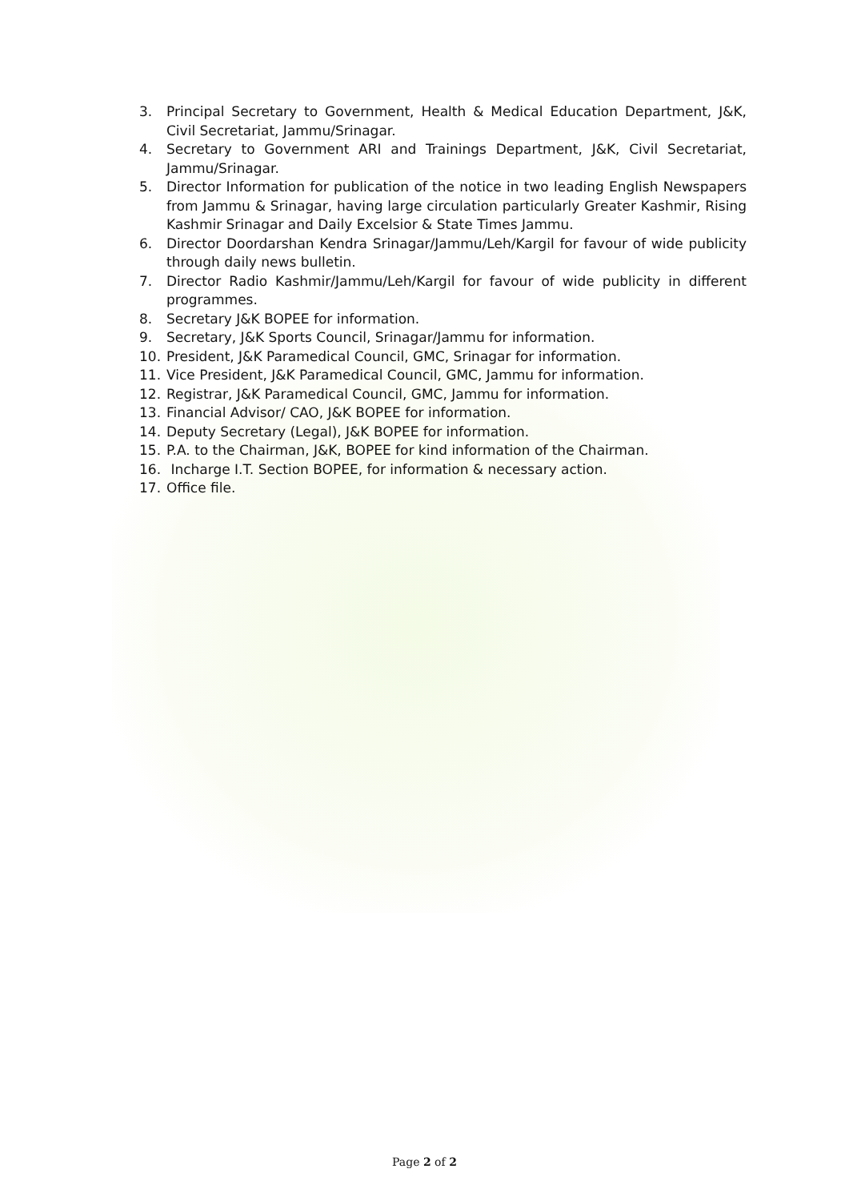3. Principal Secretary to Government, Health & Medical Education Department, J&K, Civil Secretariat, Jammu/Srinagar.
4. Secretary to Government ARI and Trainings Department, J&K, Civil Secretariat, Jammu/Srinagar.
5. Director Information for publication of the notice in two leading English Newspapers from Jammu & Srinagar, having large circulation particularly Greater Kashmir, Rising Kashmir Srinagar and Daily Excelsior & State Times Jammu.
6. Director Doordarshan Kendra Srinagar/Jammu/Leh/Kargil for favour of wide publicity through daily news bulletin.
7. Director Radio Kashmir/Jammu/Leh/Kargil for favour of wide publicity in different programmes.
8. Secretary J&K BOPEE for information.
9. Secretary, J&K Sports Council, Srinagar/Jammu for information.
10. President, J&K Paramedical Council, GMC, Srinagar for information.
11. Vice President, J&K Paramedical Council, GMC, Jammu for information.
12. Registrar, J&K Paramedical Council, GMC, Jammu for information.
13. Financial Advisor/ CAO, J&K BOPEE for information.
14. Deputy Secretary (Legal), J&K BOPEE for information.
15. P.A. to the Chairman, J&K, BOPEE for kind information of the Chairman.
16. Incharge I.T. Section BOPEE, for information & necessary action.
17. Office file.
Page 2 of 2